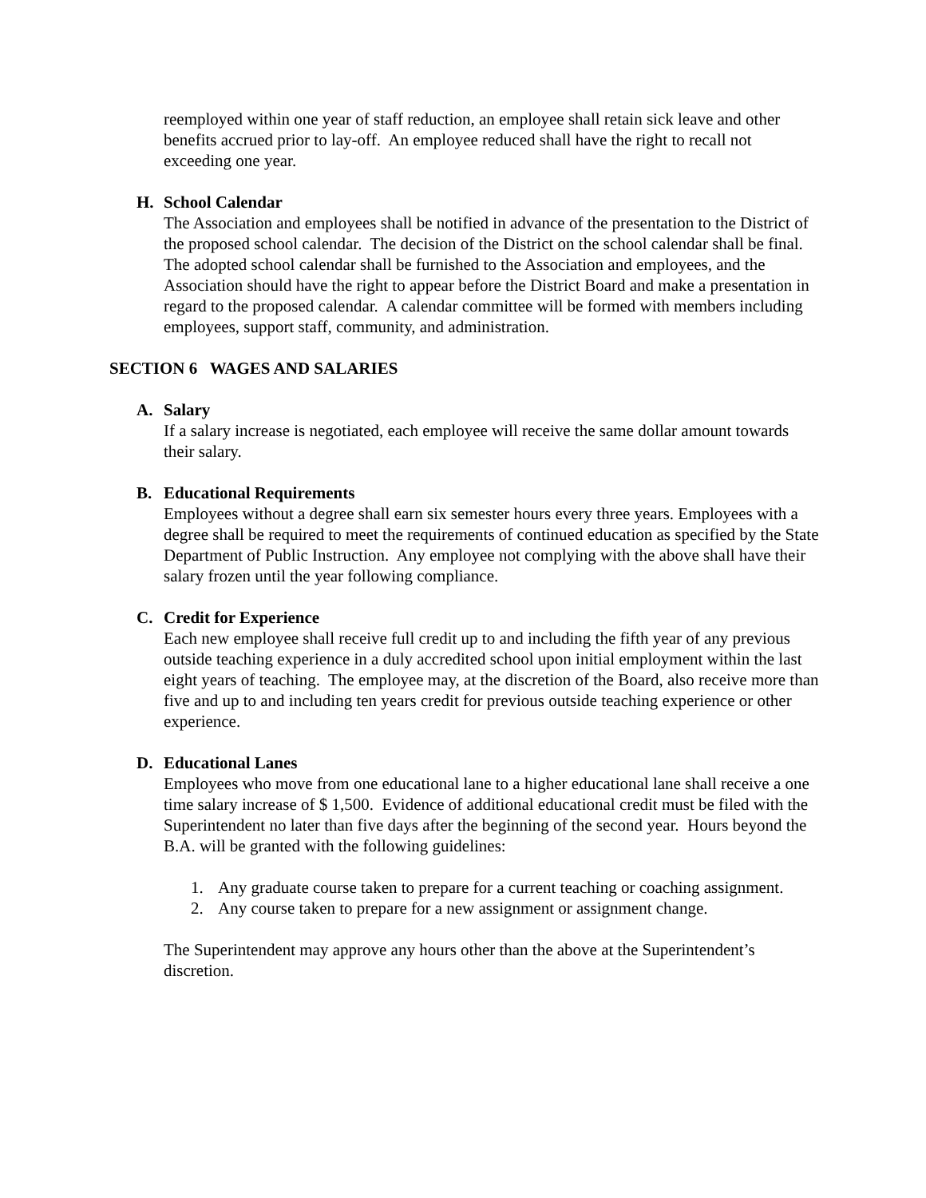reemployed within one year of staff reduction, an employee shall retain sick leave and other benefits accrued prior to lay-off. An employee reduced shall have the right to recall not exceeding one year.
H. School Calendar
The Association and employees shall be notified in advance of the presentation to the District of the proposed school calendar. The decision of the District on the school calendar shall be final. The adopted school calendar shall be furnished to the Association and employees, and the Association should have the right to appear before the District Board and make a presentation in regard to the proposed calendar. A calendar committee will be formed with members including employees, support staff, community, and administration.
SECTION 6 WAGES AND SALARIES
A. Salary
If a salary increase is negotiated, each employee will receive the same dollar amount towards their salary.
B. Educational Requirements
Employees without a degree shall earn six semester hours every three years. Employees with a degree shall be required to meet the requirements of continued education as specified by the State Department of Public Instruction. Any employee not complying with the above shall have their salary frozen until the year following compliance.
C. Credit for Experience
Each new employee shall receive full credit up to and including the fifth year of any previous outside teaching experience in a duly accredited school upon initial employment within the last eight years of teaching. The employee may, at the discretion of the Board, also receive more than five and up to and including ten years credit for previous outside teaching experience or other experience.
D. Educational Lanes
Employees who move from one educational lane to a higher educational lane shall receive a one time salary increase of $ 1,500. Evidence of additional educational credit must be filed with the Superintendent no later than five days after the beginning of the second year. Hours beyond the B.A. will be granted with the following guidelines:
1. Any graduate course taken to prepare for a current teaching or coaching assignment.
2. Any course taken to prepare for a new assignment or assignment change.
The Superintendent may approve any hours other than the above at the Superintendent’s discretion.